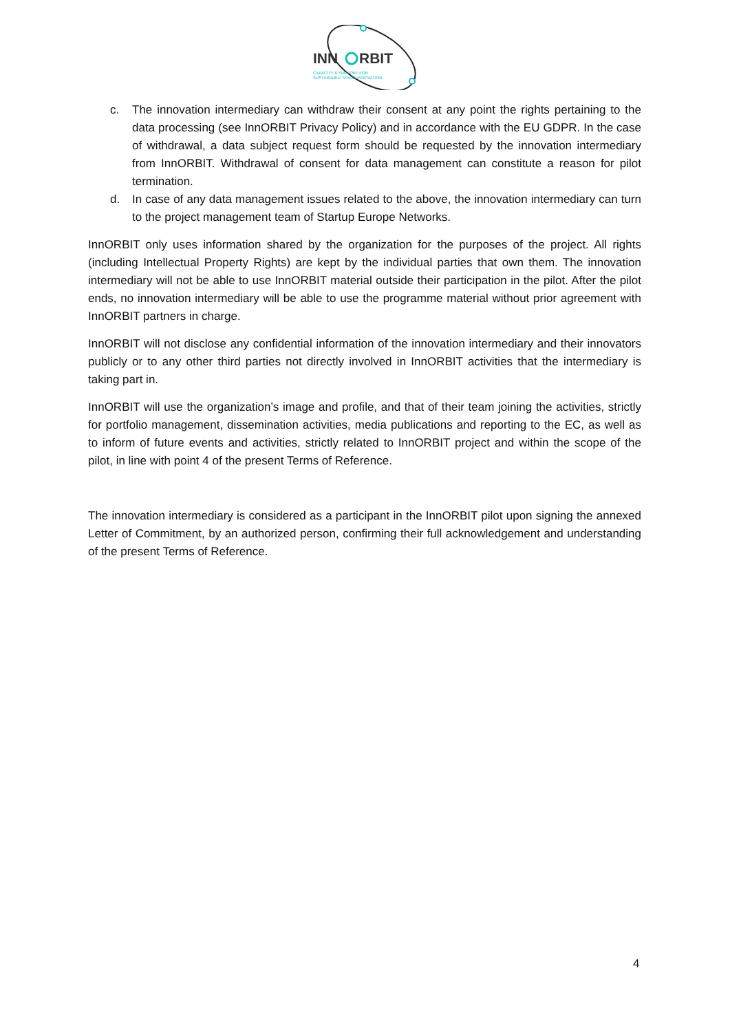INN
RBIT
CAPACITY & SUPPORT FOR
SUSTAINABLE SPACE INNOVATION
c. The innovation intermediary can withdraw their consent at any point the rights pertaining to the data processing (see InnORBIT Privacy Policy) and in accordance with the EU GDPR. In the case of withdrawal, a data subject request form should be requested by the innovation intermediary from InnORBIT. Withdrawal of consent for data management can constitute a reason for pilot termination.
d. In case of any data management issues related to the above, the innovation intermediary can turn to the project management team of Startup Europe Networks.
InnORBIT only uses information shared by the organization for the purposes of the project. All rights (including Intellectual Property Rights) are kept by the individual parties that own them. The innovation intermediary will not be able to use InnORBIT material outside their participation in the pilot. After the pilot ends, no innovation intermediary will be able to use the programme material without prior agreement with InnORBIT partners in charge.
InnORBIT will not disclose any confidential information of the innovation intermediary and their innovators publicly or to any other third parties not directly involved in InnORBIT activities that the intermediary is taking part in.
InnORBIT will use the organization’s image and profile, and that of their team joining the activities, strictly for portfolio management, dissemination activities, media publications and reporting to the EC, as well as to inform of future events and activities, strictly related to InnORBIT project and within the scope of the pilot, in line with point 4 of the present Terms of Reference.
The innovation intermediary is considered as a participant in the InnORBIT pilot upon signing the annexed Letter of Commitment, by an authorized person, confirming their full acknowledgement and understanding of the present Terms of Reference.
4